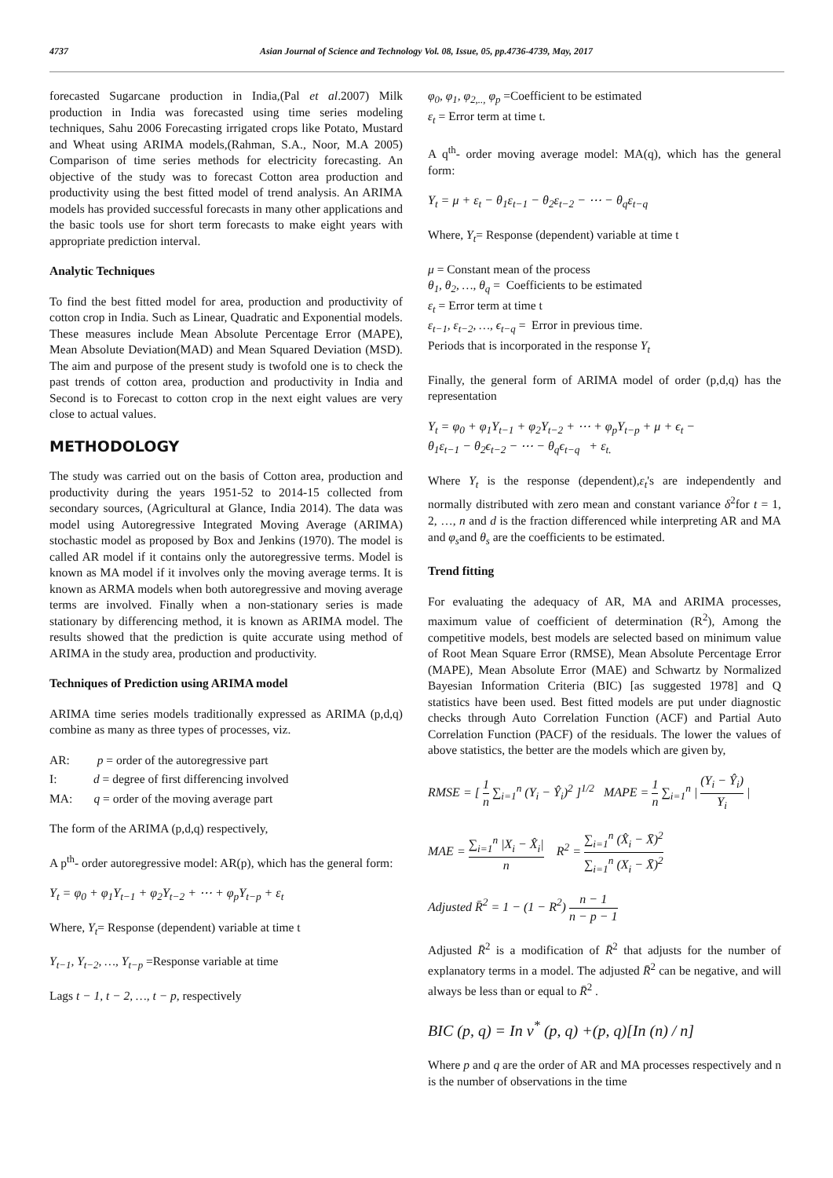4737 Asian Journal of Science and Technology Vol. 08, Issue, 05, pp.4736-4739, May, 2017
forecasted Sugarcane production in India,(Pal et al.2007) Milk production in India was forecasted using time series modeling techniques, Sahu 2006 Forecasting irrigated crops like Potato, Mustard and Wheat using ARIMA models,(Rahman, S.A., Noor, M.A 2005) Comparison of time series methods for electricity forecasting. An objective of the study was to forecast Cotton area production and productivity using the best fitted model of trend analysis. An ARIMA models has provided successful forecasts in many other applications and the basic tools use for short term forecasts to make eight years with appropriate prediction interval.
Analytic Techniques
To find the best fitted model for area, production and productivity of cotton crop in India. Such as Linear, Quadratic and Exponential models. These measures include Mean Absolute Percentage Error (MAPE), Mean Absolute Deviation(MAD) and Mean Squared Deviation (MSD). The aim and purpose of the present study is twofold one is to check the past trends of cotton area, production and productivity in India and Second is to Forecast to cotton crop in the next eight values are very close to actual values.
METHODOLOGY
The study was carried out on the basis of Cotton area, production and productivity during the years 1951-52 to 2014-15 collected from secondary sources, (Agricultural at Glance, India 2014). The data was model using Autoregressive Integrated Moving Average (ARIMA) stochastic model as proposed by Box and Jenkins (1970). The model is called AR model if it contains only the autoregressive terms. Model is known as MA model if it involves only the moving average terms. It is known as ARMA models when both autoregressive and moving average terms are involved. Finally when a non-stationary series is made stationary by differencing method, it is known as ARIMA model. The results showed that the prediction is quite accurate using method of ARIMA in the study area, production and productivity.
Techniques of Prediction using ARIMA model
ARIMA time series models traditionally expressed as ARIMA (p,d,q) combine as many as three types of processes, viz.
AR: p = order of the autoregressive part
I: d = degree of first differencing involved
MA: q = order of the moving average part
The form of the ARIMA (p,d,q) respectively,
A p<sup>th</sup>- order autoregressive model: AR(p), which has the general form:
Y<sub>t</sub> = φ<sub>0</sub> + φ<sub>1</sub>Y<sub>t−1</sub> + φ<sub>2</sub>Y<sub>t−2</sub> + ⋯ + φ<sub>p</sub>Y<sub>t−p</sub> + ε<sub>t</sub>
Where, Y<sub>t</sub>= Response (dependent) variable at time t
Y<sub>t−1</sub>, Y<sub>t−2</sub>, …, Y<sub>t−p</sub> =Response variable at time
Lags t − 1, t − 2, …, t − p, respectively
φ<sub>0</sub>, φ<sub>1</sub>, φ<sub>2,..,</sub> φ<sub>p</sub> =Coefficient to be estimated
ε<sub>t</sub> = Error term at time t.
A q<sup>th</sup>- order moving average model: MA(q), which has the general form:
Y<sub>t</sub> = μ + ε<sub>t</sub> − θ<sub>1</sub>ε<sub>t−1</sub> − θ<sub>2</sub>ε<sub>t−2</sub> − ⋯ − θ<sub>q</sub>ε<sub>t−q</sub>
Where, Y<sub>t</sub>= Response (dependent) variable at time t
μ = Constant mean of the process
θ<sub>1</sub>, θ<sub>2</sub>, …, θ<sub>q</sub> = Coefficients to be estimated
ε<sub>t</sub> = Error term at time t
ε<sub>t−1</sub>, ε<sub>t−2</sub>, …, ϵ<sub>t−q</sub> = Error in previous time.
Periods that is incorporated in the response Y<sub>t</sub>
Finally, the general form of ARIMA model of order (p,d,q) has the representation
Y<sub>t</sub> = φ<sub>0</sub> + φ<sub>1</sub>Y<sub>t−1</sub> + φ<sub>2</sub>Y<sub>t−2</sub> + ⋯ + φ<sub>p</sub>Y<sub>t−p</sub> + μ + ϵ<sub>t</sub> −
θ<sub>1</sub>ε<sub>t−1</sub> − θ<sub>2</sub>ϵ<sub>t−2</sub> − ⋯ − θ<sub>q</sub>ϵ<sub>t−q</sub> + ε<sub>t.</sub>
Where Y<sub>t</sub> is the response (dependent),ε<sub>t</sub>'s are independently and normally distributed with zero mean and constant variance δ<sup>2</sup>for t = 1, 2, …, n and d is the fraction differenced while interpreting AR and MA and φ<sub>s</sub>and θ<sub>s</sub> are the coefficients to be estimated.
Trend fitting
For evaluating the adequacy of AR, MA and ARIMA processes, maximum value of coefficient of determination (R<sup>2</sup>), Among the competitive models, best models are selected based on minimum value of Root Mean Square Error (RMSE), Mean Absolute Percentage Error (MAPE), Mean Absolute Error (MAE) and Schwartz by Normalized Bayesian Information Criteria (BIC) [as suggested 1978] and Q statistics have been used. Best fitted models are put under diagnostic checks through Auto Correlation Function (ACF) and Partial Auto Correlation Function (PACF) of the residuals. The lower the values of above statistics, the better are the models which are given by,
RMSE = [ 1 n ∑<sub>i=1</sub><sup>n</sup> (Y<sub>i</sub> − Ŷ<sub>i</sub>)<sup>2</sup> ]<sup>1/2</sup> MAPE = 1 n ∑<sub>i=1</sub><sup>n</sup> | (Y<sub>i</sub> − Ŷ<sub>i</sub>) Y<sub>i</sub> |
MAE = ∑<sub>i=1</sub><sup>n</sup> |X<sub>i</sub> − X̂<sub>i</sub>| n R<sup>2</sup> = ∑<sub>i=1</sub><sup>n</sup> (X̂<sub>i</sub> − X̄)<sup>2</sup> ∑<sub>i=1</sub><sup>n</sup> (X<sub>i</sub> − X̄)<sup>2</sup>
Adjusted R̄<sup>2</sup> = 1 − (1 − R<sup>2</sup>) n − 1 n − p − 1
Adjusted R̄<sup>2</sup> is a modification of R̄<sup>2</sup> that adjusts for the number of explanatory terms in a model. The adjusted R̄<sup>2</sup> can be negative, and will always be less than or equal to R̄<sup>2</sup> .
BIC (p, q) = In v<sup>*</sup> (p, q) +(p, q)[In (n) / n]
Where p and q are the order of AR and MA processes respectively and n is the number of observations in the time